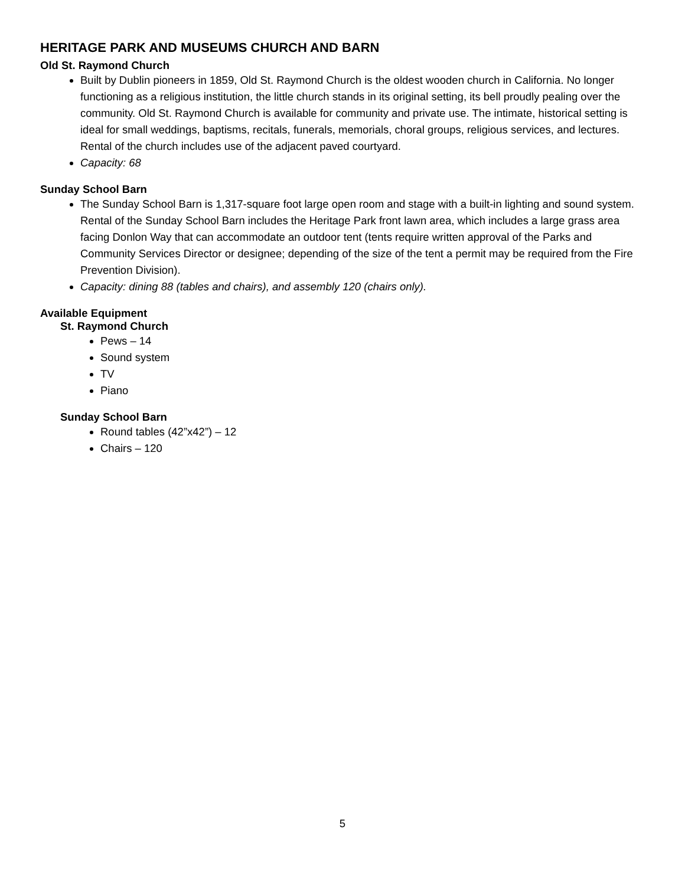HERITAGE PARK AND MUSEUMS CHURCH AND BARN
Old St. Raymond Church
Built by Dublin pioneers in 1859, Old St. Raymond Church is the oldest wooden church in California. No longer functioning as a religious institution, the little church stands in its original setting, its bell proudly pealing over the community. Old St. Raymond Church is available for community and private use. The intimate, historical setting is ideal for small weddings, baptisms, recitals, funerals, memorials, choral groups, religious services, and lectures. Rental of the church includes use of the adjacent paved courtyard.
Capacity: 68
Sunday School Barn
The Sunday School Barn is 1,317-square foot large open room and stage with a built-in lighting and sound system. Rental of the Sunday School Barn includes the Heritage Park front lawn area, which includes a large grass area facing Donlon Way that can accommodate an outdoor tent (tents require written approval of the Parks and Community Services Director or designee; depending of the size of the tent a permit may be required from the Fire Prevention Division).
Capacity: dining 88 (tables and chairs), and assembly 120 (chairs only).
Available Equipment
St. Raymond Church
Pews – 14
Sound system
TV
Piano
Sunday School Barn
Round tables (42”x42”) – 12
Chairs – 120
5